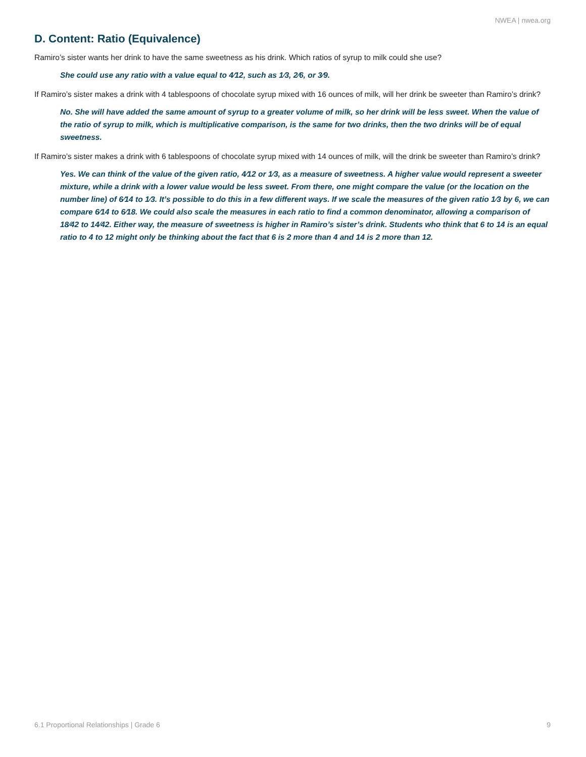NWEA | nwea.org
D. Content: Ratio (Equivalence)
Ramiro’s sister wants her drink to have the same sweetness as his drink. Which ratios of syrup to milk could she use?
She could use any ratio with a value equal to 4⁄12, such as 1⁄3, 2⁄6, or 3⁄9.
If Ramiro’s sister makes a drink with 4 tablespoons of chocolate syrup mixed with 16 ounces of milk, will her drink be sweeter than Ramiro’s drink?
No. She will have added the same amount of syrup to a greater volume of milk, so her drink will be less sweet. When the value of the ratio of syrup to milk, which is multiplicative comparison, is the same for two drinks, then the two drinks will be of equal sweetness.
If Ramiro’s sister makes a drink with 6 tablespoons of chocolate syrup mixed with 14 ounces of milk, will the drink be sweeter than Ramiro’s drink?
Yes. We can think of the value of the given ratio, 4⁄12 or 1⁄3, as a measure of sweetness. A higher value would represent a sweeter mixture, while a drink with a lower value would be less sweet. From there, one might compare the value (or the location on the number line) of 6⁄14 to 1⁄3. It’s possible to do this in a few different ways. If we scale the measures of the given ratio 1⁄3 by 6, we can compare 6⁄14 to 6⁄18. We could also scale the measures in each ratio to find a common denominator, allowing a comparison of 18⁄42 to 14⁄42. Either way, the measure of sweetness is higher in Ramiro’s sister’s drink. Students who think that 6 to 14 is an equal ratio to 4 to 12 might only be thinking about the fact that 6 is 2 more than 4 and 14 is 2 more than 12.
6.1 Proportional Relationships | Grade 6 9